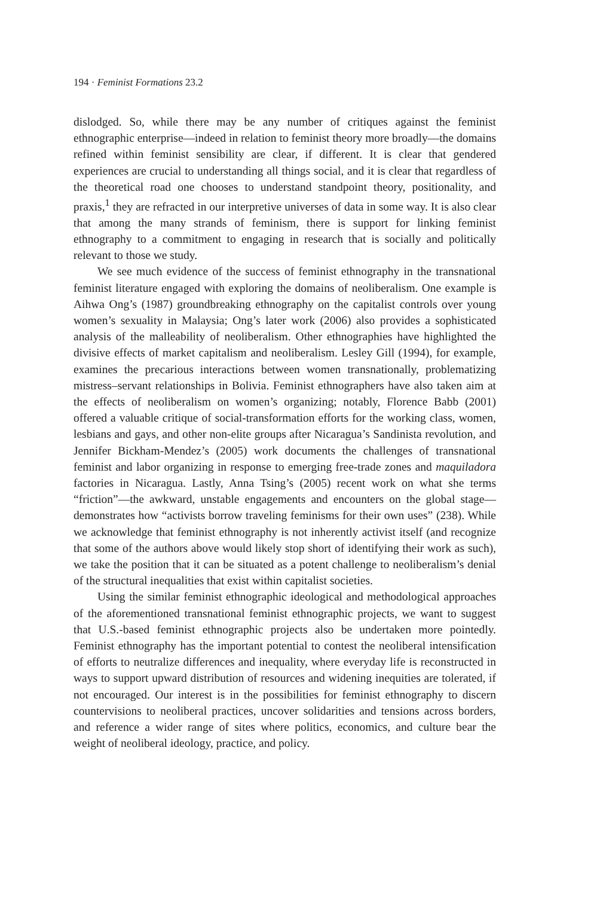194 · Feminist Formations 23.2
dislodged. So, while there may be any number of critiques against the feminist ethnographic enterprise—indeed in relation to feminist theory more broadly—the domains refined within feminist sensibility are clear, if different. It is clear that gendered experiences are crucial to understanding all things social, and it is clear that regardless of the theoretical road one chooses to understand standpoint theory, positionality, and praxis,<sup>1</sup> they are refracted in our interpretive universes of data in some way. It is also clear that among the many strands of feminism, there is support for linking feminist ethnography to a commitment to engaging in research that is socially and politically relevant to those we study.
We see much evidence of the success of feminist ethnography in the transnational feminist literature engaged with exploring the domains of neoliberalism. One example is Aihwa Ong’s (1987) groundbreaking ethnography on the capitalist controls over young women’s sexuality in Malaysia; Ong’s later work (2006) also provides a sophisticated analysis of the malleability of neoliberalism. Other ethnographies have highlighted the divisive effects of market capitalism and neoliberalism. Lesley Gill (1994), for example, examines the precarious interactions between women transnationally, problematizing mistress–servant relationships in Bolivia. Feminist ethnographers have also taken aim at the effects of neoliberalism on women’s organizing; notably, Florence Babb (2001) offered a valuable critique of social-transformation efforts for the working class, women, lesbians and gays, and other non-elite groups after Nicaragua’s Sandinista revolution, and Jennifer Bickham-Mendez’s (2005) work documents the challenges of transnational feminist and labor organizing in response to emerging free-trade zones and maquiladora factories in Nicaragua. Lastly, Anna Tsing’s (2005) recent work on what she terms “friction”—the awkward, unstable engagements and encounters on the global stage—demonstrates how “activists borrow traveling feminisms for their own uses” (238). While we acknowledge that feminist ethnography is not inherently activist itself (and recognize that some of the authors above would likely stop short of identifying their work as such), we take the position that it can be situated as a potent challenge to neoliberalism’s denial of the structural inequalities that exist within capitalist societies.
Using the similar feminist ethnographic ideological and methodological approaches of the aforementioned transnational feminist ethnographic projects, we want to suggest that U.S.-based feminist ethnographic projects also be undertaken more pointedly. Feminist ethnography has the important potential to contest the neoliberal intensification of efforts to neutralize differences and inequality, where everyday life is reconstructed in ways to support upward distribution of resources and widening inequities are tolerated, if not encouraged. Our interest is in the possibilities for feminist ethnography to discern countervisions to neoliberal practices, uncover solidarities and tensions across borders, and reference a wider range of sites where politics, economics, and culture bear the weight of neoliberal ideology, practice, and policy.